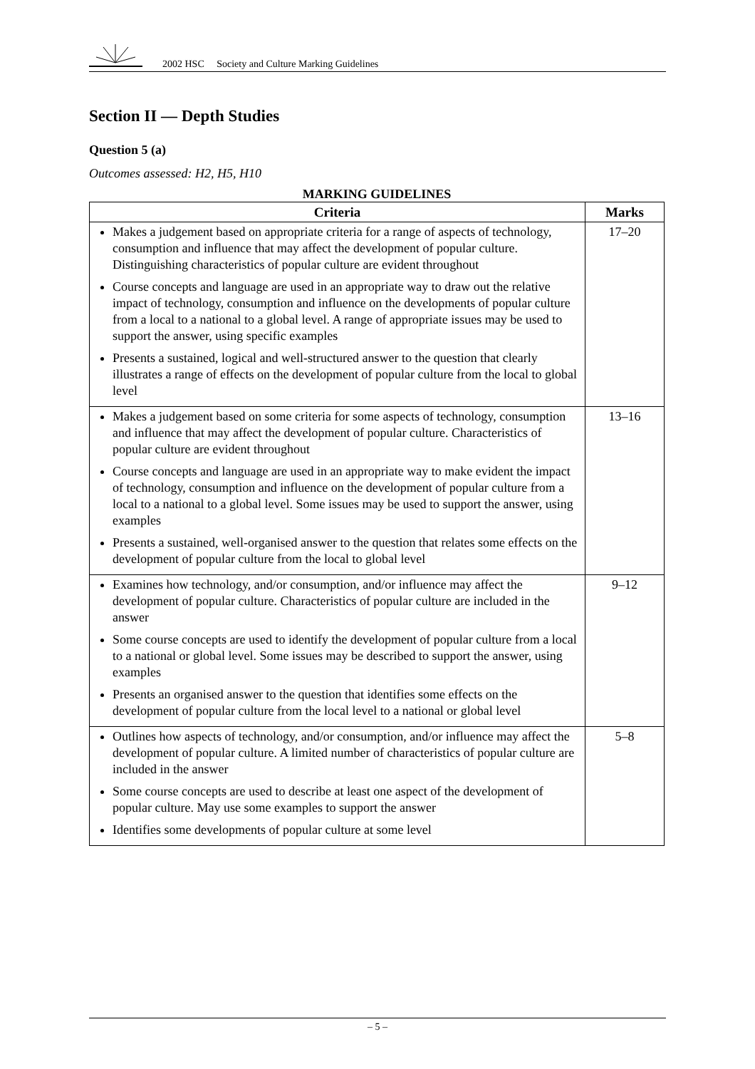2002 HSC Society and Culture Marking Guidelines
Section II — Depth Studies
Question 5 (a)
Outcomes assessed: H2, H5, H10
MARKING GUIDELINES
| Criteria | Marks |
| --- | --- |
| Makes a judgement based on appropriate criteria for a range of aspects of technology, consumption and influence that may affect the development of popular culture. Distinguishing characteristics of popular culture are evident throughout Course concepts and language are used in an appropriate way to draw out the relative impact of technology, consumption and influence on the developments of popular culture from a local to a national to a global level. A range of appropriate issues may be used to support the answer, using specific examples Presents a sustained, logical and well-structured answer to the question that clearly illustrates a range of effects on the development of popular culture from the local to global level | 17–20 |
| Makes a judgement based on some criteria for some aspects of technology, consumption and influence that may affect the development of popular culture. Characteristics of popular culture are evident throughout Course concepts and language are used in an appropriate way to make evident the impact of technology, consumption and influence on the development of popular culture from a local to a national to a global level. Some issues may be used to support the answer, using examples Presents a sustained, well-organised answer to the question that relates some effects on the development of popular culture from the local to global level | 13–16 |
| Examines how technology, and/or consumption, and/or influence may affect the development of popular culture. Characteristics of popular culture are included in the answer Some course concepts are used to identify the development of popular culture from a local to a national or global level. Some issues may be described to support the answer, using examples Presents an organised answer to the question that identifies some effects on the development of popular culture from the local level to a national or global level | 9–12 |
| Outlines how aspects of technology, and/or consumption, and/or influence may affect the development of popular culture. A limited number of characteristics of popular culture are included in the answer Some course concepts are used to describe at least one aspect of the development of popular culture. May use some examples to support the answer Identifies some developments of popular culture at some level | 5–8 |
– 5 –